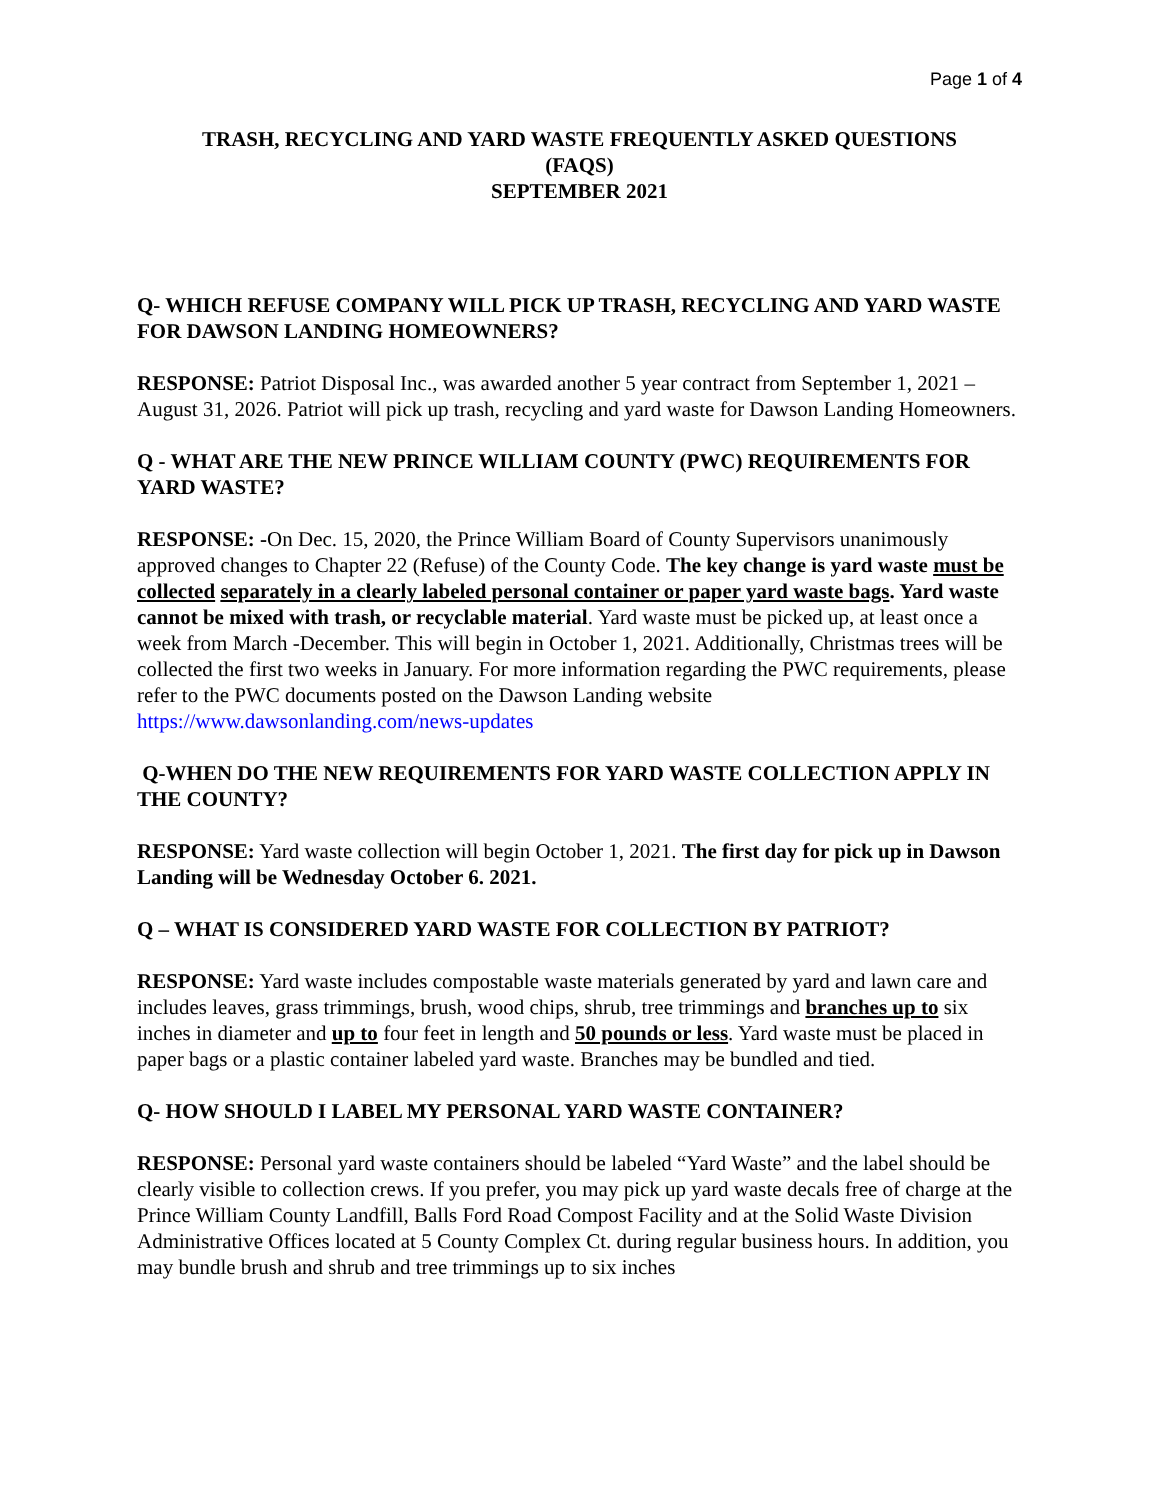Page 1 of 4
TRASH, RECYCLING AND YARD WASTE FREQUENTLY ASKED QUESTIONS
(FAQS)
SEPTEMBER 2021
Q- WHICH REFUSE COMPANY WILL PICK UP TRASH, RECYCLING AND YARD WASTE FOR DAWSON LANDING HOMEOWNERS?
RESPONSE: Patriot Disposal Inc., was awarded another 5 year contract from September 1, 2021 – August 31, 2026. Patriot will pick up trash, recycling and yard waste for Dawson Landing Homeowners.
Q - WHAT ARE THE NEW PRINCE WILLIAM COUNTY (PWC) REQUIREMENTS FOR YARD WASTE?
RESPONSE: -On Dec. 15, 2020, the Prince William Board of County Supervisors unanimously approved changes to Chapter 22 (Refuse) of the County Code. The key change is yard waste must be collected separately in a clearly labeled personal container or paper yard waste bags. Yard waste cannot be mixed with trash, or recyclable material. Yard waste must be picked up, at least once a week from March -December. This will begin in October 1, 2021. Additionally, Christmas trees will be collected the first two weeks in January. For more information regarding the PWC requirements, please refer to the PWC documents posted on the Dawson Landing website https://www.dawsonlanding.com/news-updates
Q-WHEN DO THE NEW REQUIREMENTS FOR YARD WASTE COLLECTION APPLY IN THE COUNTY?
RESPONSE: Yard waste collection will begin October 1, 2021. The first day for pick up in Dawson Landing will be Wednesday October 6. 2021.
Q – WHAT IS CONSIDERED YARD WASTE FOR COLLECTION BY PATRIOT?
RESPONSE: Yard waste includes compostable waste materials generated by yard and lawn care and includes leaves, grass trimmings, brush, wood chips, shrub, tree trimmings and branches up to six inches in diameter and up to four feet in length and 50 pounds or less. Yard waste must be placed in paper bags or a plastic container labeled yard waste. Branches may be bundled and tied.
Q- HOW SHOULD I LABEL MY PERSONAL YARD WASTE CONTAINER?
RESPONSE: Personal yard waste containers should be labeled “Yard Waste” and the label should be clearly visible to collection crews. If you prefer, you may pick up yard waste decals free of charge at the Prince William County Landfill, Balls Ford Road Compost Facility and at the Solid Waste Division Administrative Offices located at 5 County Complex Ct. during regular business hours. In addition, you may bundle brush and shrub and tree trimmings up to six inches